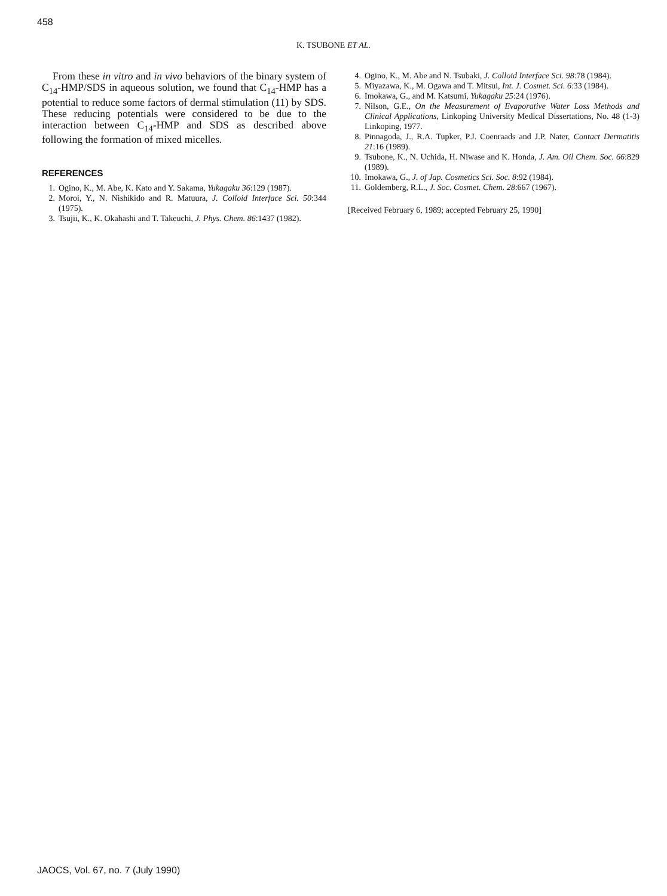458
K. TSUBONE ET AL.
From these in vitro and in vivo behaviors of the binary system of C<sub>14</sub>-HMP/SDS in aqueous solution, we found that C<sub>14</sub>-HMP has a potential to reduce some factors of dermal stimulation (11) by SDS. These reducing potentials were considered to be due to the interaction between C<sub>14</sub>-HMP and SDS as described above following the formation of mixed micelles.
REFERENCES
1. Ogino, K., M. Abe, K. Kato and Y. Sakama, Yukagaku 36:129 (1987).
2. Moroi, Y., N. Nishikido and R. Matuura, J. Colloid Interface Sci. 50:344 (1975).
3. Tsujii, K., K. Okahashi and T. Takeuchi, J. Phys. Chem. 86:1437 (1982).
4. Ogino, K., M. Abe and N. Tsubaki, J. Colloid Interface Sci. 98:78 (1984).
5. Miyazawa, K., M. Ogawa and T. Mitsui, Int. J. Cosmet. Sci. 6:33 (1984).
6. Imokawa, G., and M. Katsumi, Yukagaku 25:24 (1976).
7. Nilson, G.E., On the Measurement of Evaporative Water Loss Methods and Clinical Applications, Linkoping University Medical Dissertations, No. 48 (1-3) Linkoping, 1977.
8. Pinnagoda, J., R.A. Tupker, P.J. Coenraads and J.P. Nater, Contact Dermatitis 21:16 (1989).
9. Tsubone, K., N. Uchida, H. Niwase and K. Honda, J. Am. Oil Chem. Soc. 66:829 (1989).
10. Imokawa, G., J. of Jap. Cosmetics Sci. Soc. 8:92 (1984).
11. Goldemberg, R.L., J. Soc. Cosmet. Chem. 28:667 (1967).
[Received February 6, 1989; accepted February 25, 1990]
JAOCS, Vol. 67, no. 7 (July 1990)